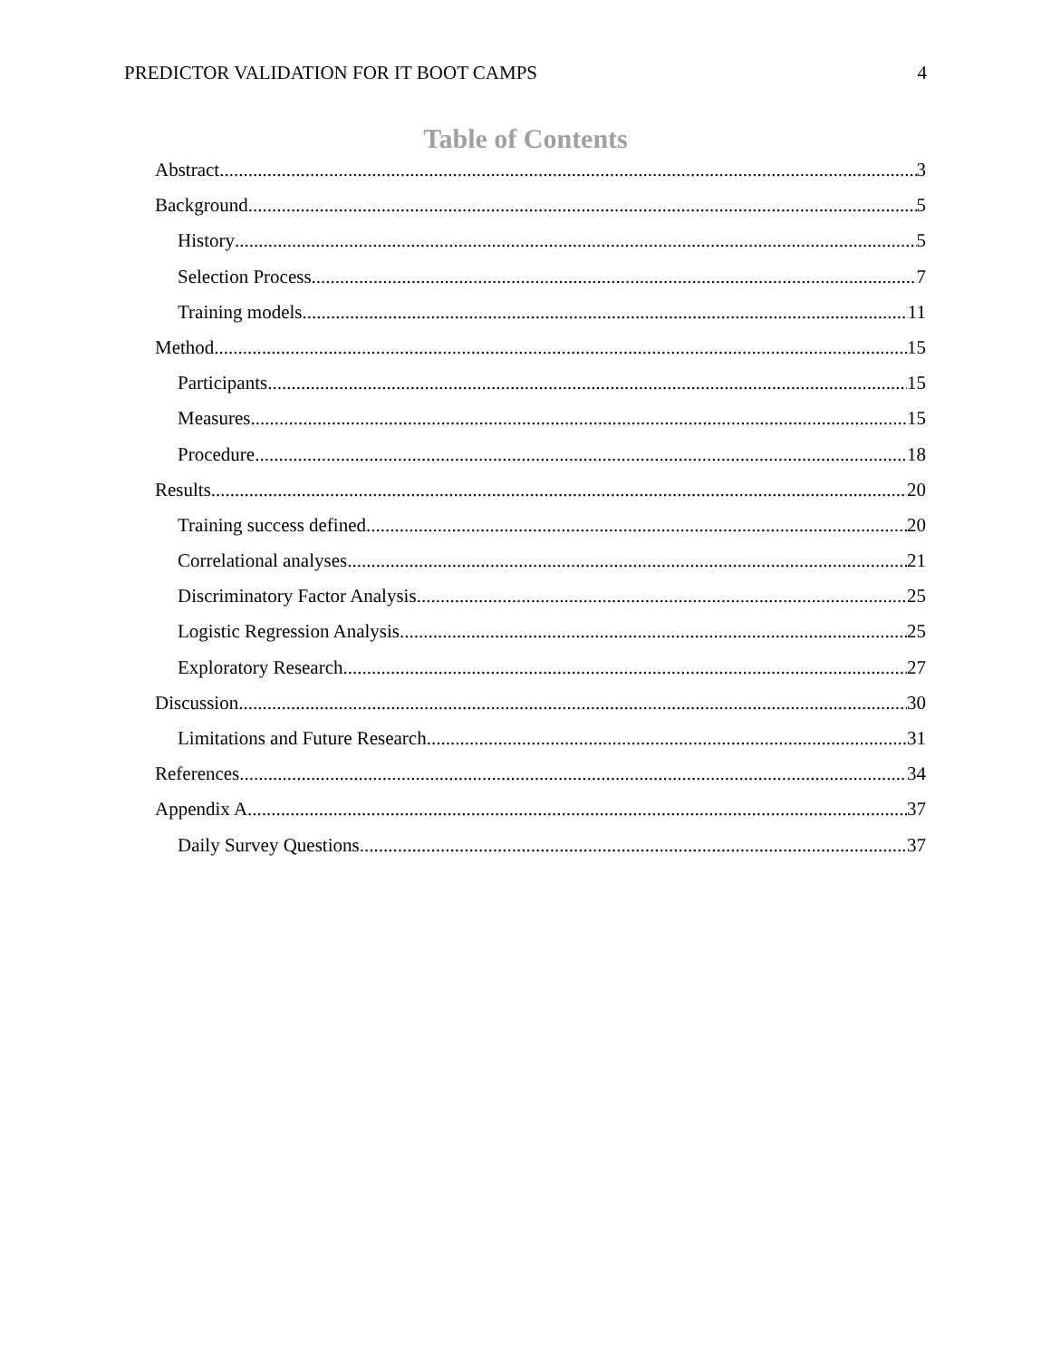PREDICTOR VALIDATION FOR IT BOOT CAMPS 4
Table of Contents
Abstract 3
Background 5
History 5
Selection Process 7
Training models 11
Method 15
Participants 15
Measures 15
Procedure 18
Results 20
Training success defined 20
Correlational analyses 21
Discriminatory Factor Analysis 25
Logistic Regression Analysis 25
Exploratory Research 27
Discussion 30
Limitations and Future Research 31
References 34
Appendix A 37
Daily Survey Questions 37